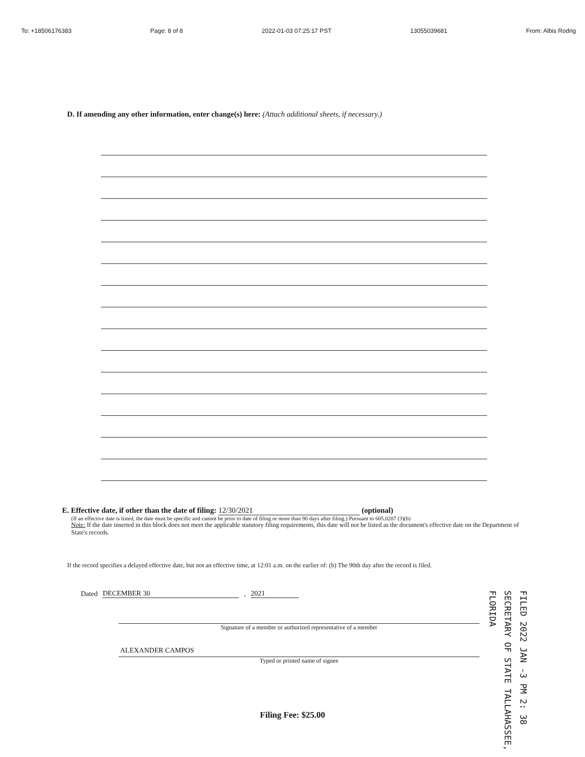To: +18506176383 Page: 8 of 8 2022-01-03 07:25:17 PST 13055039681 From: Albis Rodrig
D. If amending any other information, enter change(s) here: (Attach additional sheets, if necessary.)
E. Effective date, if other than the date of filing: 12/30/2021 (optional)
(If an effective date is listed, the date must be specific and cannot be prior to date of filing or more than 90 days after filing.) Pursuant to 605.0207 (3)(b)
Note: If the date inserted in this block does not meet the applicable statutory filing requirements, this date will not be listed as the document's effective date on the Department of State's records.
If the record specifies a delayed effective date, but not an effective time, at 12:01 a.m. on the earlier of: (b) The 90th day after the record is filed.
Dated DECEMBER 30, 2021
Signature of a member or authorized representative of a member
ALEXANDER CAMPOS
Typed or printed name of signee
Filing Fee: $25.00
FILED 2022 JAN -3 PM 2: 38 SECRETARY OF STATE TALLAHASSEE, FLORIDA